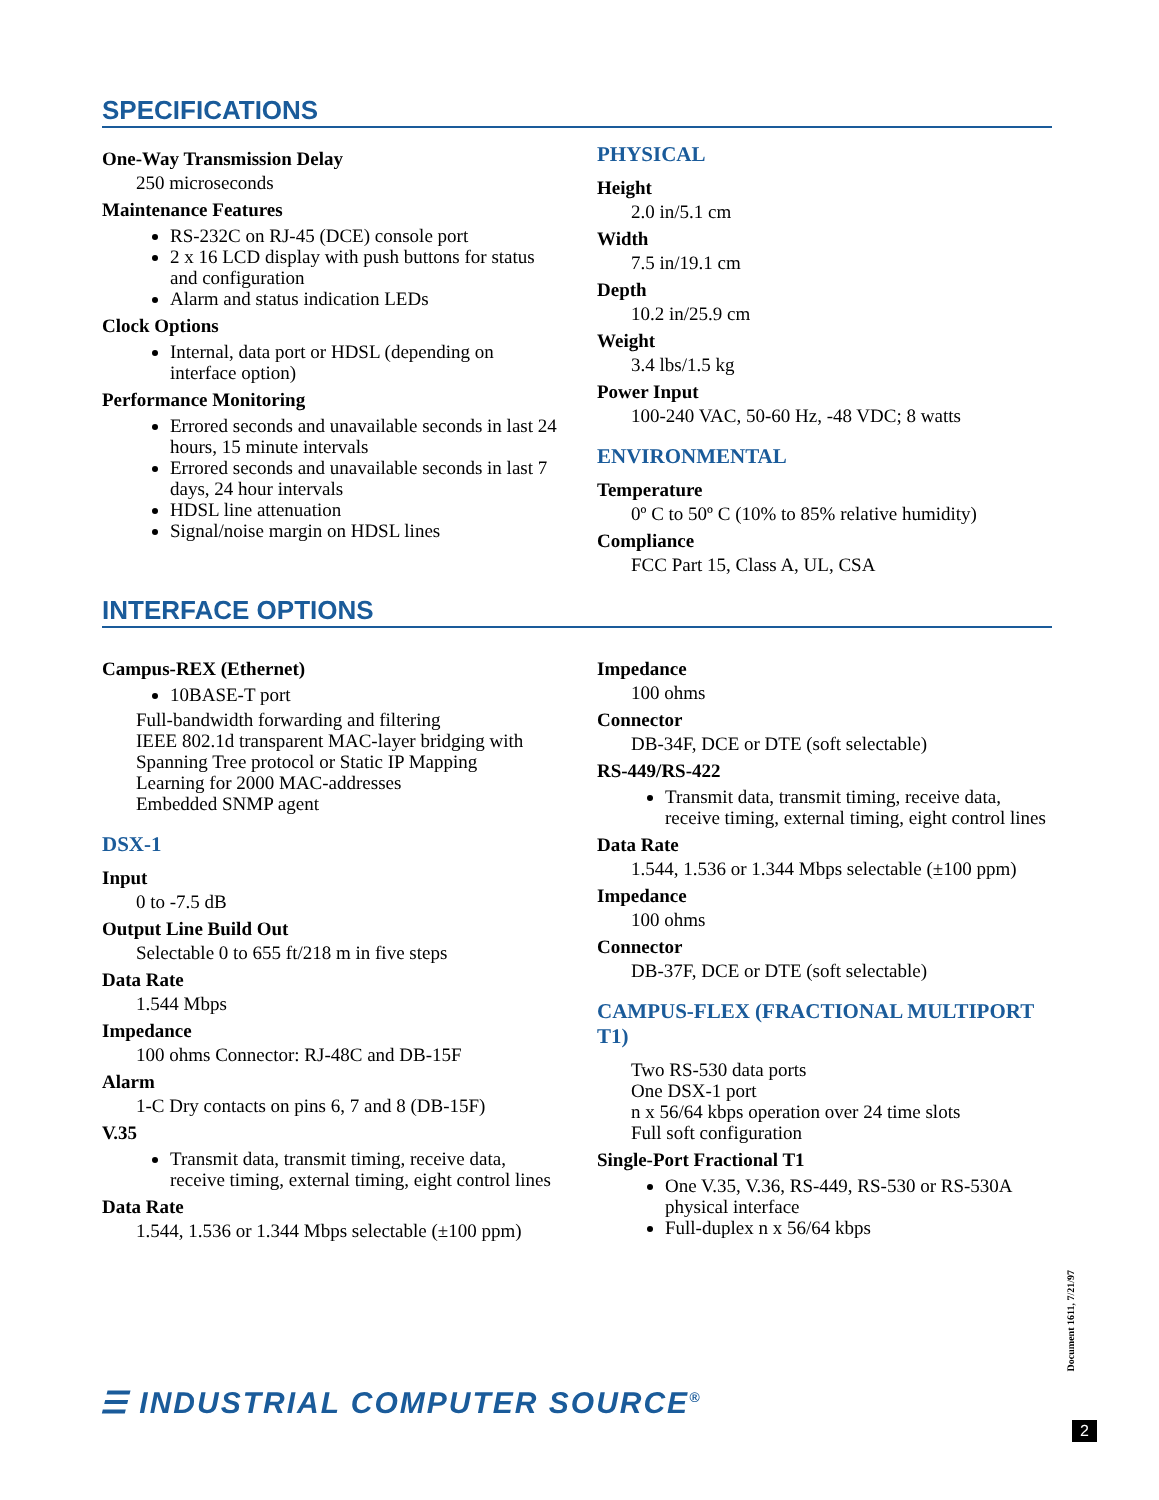SPECIFICATIONS
One-Way Transmission Delay
250 microseconds
Maintenance Features
RS-232C on RJ-45 (DCE) console port
2 x 16 LCD display with push buttons for status and configuration
Alarm and status indication LEDs
Clock Options
Internal, data port or HDSL (depending on interface option)
Performance Monitoring
Errored seconds and unavailable seconds in last 24 hours, 15 minute intervals
Errored seconds and unavailable seconds in last 7 days, 24 hour intervals
HDSL line attenuation
Signal/noise margin on HDSL lines
PHYSICAL
Height
2.0 in/5.1 cm
Width
7.5 in/19.1 cm
Depth
10.2 in/25.9 cm
Weight
3.4 lbs/1.5 kg
Power Input
100-240 VAC, 50-60 Hz, -48 VDC; 8 watts
ENVIRONMENTAL
Temperature
0º C to 50º C (10% to 85% relative humidity)
Compliance
FCC Part 15, Class A, UL, CSA
INTERFACE OPTIONS
Campus-REX (Ethernet)
10BASE-T port
Full-bandwidth forwarding and filtering
IEEE 802.1d transparent MAC-layer bridging with Spanning Tree protocol or Static IP Mapping
Learning for 2000 MAC-addresses
Embedded SNMP agent
DSX-1
Input
0 to -7.5 dB
Output Line Build Out
Selectable 0 to 655 ft/218 m in five steps
Data Rate
1.544 Mbps
Impedance
100 ohms Connector: RJ-48C and DB-15F
Alarm
1-C Dry contacts on pins 6, 7 and 8 (DB-15F)
V.35
Transmit data, transmit timing, receive data, receive timing, external timing, eight control lines
Data Rate
1.544, 1.536 or 1.344 Mbps selectable (±100 ppm)
Impedance
100 ohms
Connector
DB-34F, DCE or DTE (soft selectable)
RS-449/RS-422
Transmit data, transmit timing, receive data, receive timing, external timing, eight control lines
Data Rate
1.544, 1.536 or 1.344 Mbps selectable (±100 ppm)
Impedance
100 ohms
Connector
DB-37F, DCE or DTE (soft selectable)
CAMPUS-FLEX (FRACTIONAL MULTIPORT T1)
Two RS-530 data ports
One DSX-1 port
n x 56/64 kbps operation over 24 time slots
Full soft configuration
Single-Port Fractional T1
One V.35, V.36, RS-449, RS-530 or RS-530A physical interface
Full-duplex n x 56/64 kbps
☰ INDUSTRIAL COMPUTER SOURCE<sup>®</sup>
Document 1611, 7/21/97
2